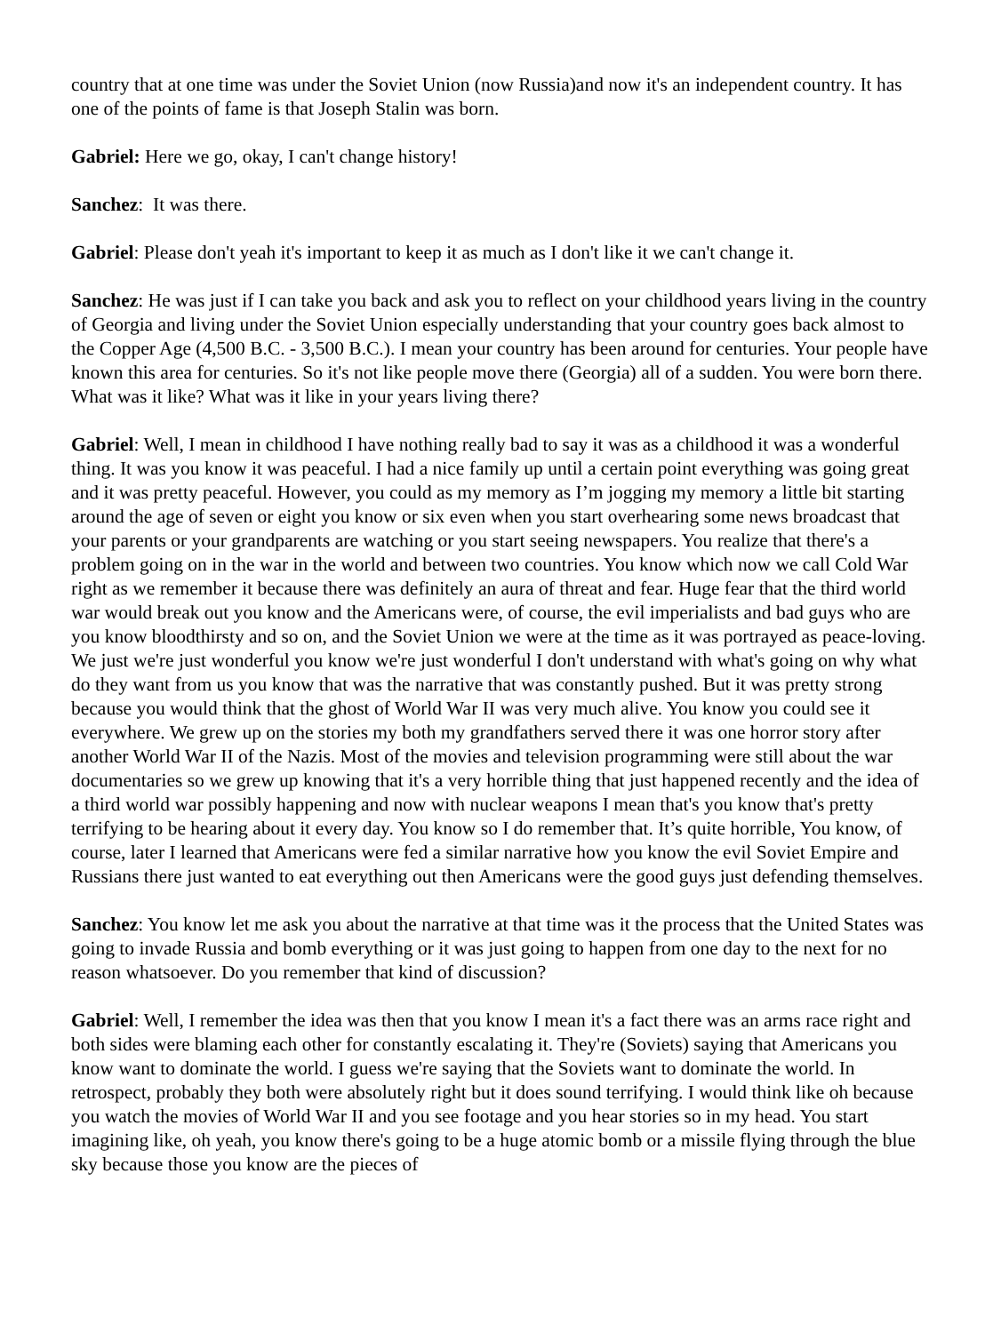country that at one time was under the Soviet Union (now Russia)and now it's an independent country. It has one of the points of fame is that Joseph Stalin was born.
Gabriel: Here we go, okay, I can't change history!
Sanchez: It was there.
Gabriel: Please don't yeah it's important to keep it as much as I don't like it we can't change it.
Sanchez: He was just if I can take you back and ask you to reflect on your childhood years living in the country of Georgia and living under the Soviet Union especially understanding that your country goes back almost to the Copper Age (4,500 B.C. - 3,500 B.C.). I mean your country has been around for centuries. Your people have known this area for centuries. So it's not like people move there (Georgia) all of a sudden. You were born there. What was it like? What was it like in your years living there?
Gabriel: Well, I mean in childhood I have nothing really bad to say it was as a childhood it was a wonderful thing. It was you know it was peaceful. I had a nice family up until a certain point everything was going great and it was pretty peaceful. However, you could as my memory as I’m jogging my memory a little bit starting around the age of seven or eight you know or six even when you start overhearing some news broadcast that your parents or your grandparents are watching or you start seeing newspapers. You realize that there's a problem going on in the war in the world and between two countries. You know which now we call Cold War right as we remember it because there was definitely an aura of threat and fear. Huge fear that the third world war would break out you know and the Americans were, of course, the evil imperialists and bad guys who are you know bloodthirsty and so on, and the Soviet Union we were at the time as it was portrayed as peace-loving. We just we're just wonderful you know we're just wonderful I don't understand with what's going on why what do they want from us you know that was the narrative that was constantly pushed. But it was pretty strong because you would think that the ghost of World War II was very much alive. You know you could see it everywhere. We grew up on the stories my both my grandfathers served there it was one horror story after another World War II of the Nazis. Most of the movies and television programming were still about the war documentaries so we grew up knowing that it's a very horrible thing that just happened recently and the idea of a third world war possibly happening and now with nuclear weapons I mean that's you know that's pretty terrifying to be hearing about it every day. You know so I do remember that. It’s quite horrible, You know, of course, later I learned that Americans were fed a similar narrative how you know the evil Soviet Empire and Russians there just wanted to eat everything out then Americans were the good guys just defending themselves.
Sanchez: You know let me ask you about the narrative at that time was it the process that the United States was going to invade Russia and bomb everything or it was just going to happen from one day to the next for no reason whatsoever. Do you remember that kind of discussion?
Gabriel: Well, I remember the idea was then that you know I mean it's a fact there was an arms race right and both sides were blaming each other for constantly escalating it. They're (Soviets) saying that Americans you know want to dominate the world. I guess we're saying that the Soviets want to dominate the world. In retrospect, probably they both were absolutely right but it does sound terrifying. I would think like oh because you watch the movies of World War II and you see footage and you hear stories so in my head. You start imagining like, oh yeah, you know there's going to be a huge atomic bomb or a missile flying through the blue sky because those you know are the pieces of